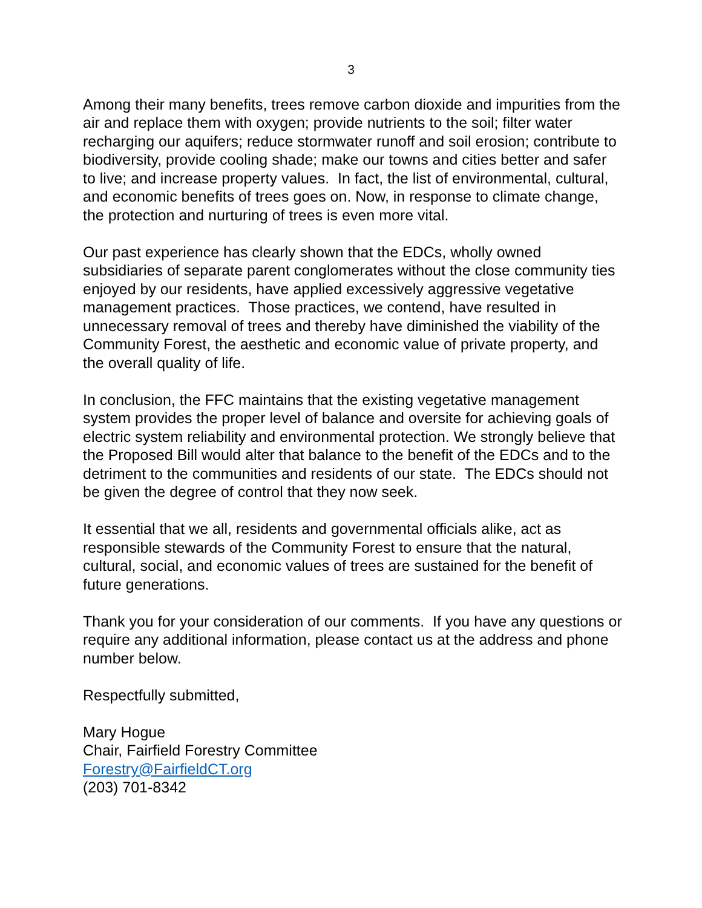3
Among their many benefits, trees remove carbon dioxide and impurities from the air and replace them with oxygen; provide nutrients to the soil; filter water recharging our aquifers; reduce stormwater runoff and soil erosion; contribute to biodiversity, provide cooling shade; make our towns and cities better and safer to live; and increase property values. In fact, the list of environmental, cultural, and economic benefits of trees goes on. Now, in response to climate change, the protection and nurturing of trees is even more vital.
Our past experience has clearly shown that the EDCs, wholly owned subsidiaries of separate parent conglomerates without the close community ties enjoyed by our residents, have applied excessively aggressive vegetative management practices. Those practices, we contend, have resulted in unnecessary removal of trees and thereby have diminished the viability of the Community Forest, the aesthetic and economic value of private property, and the overall quality of life.
In conclusion, the FFC maintains that the existing vegetative management system provides the proper level of balance and oversite for achieving goals of electric system reliability and environmental protection. We strongly believe that the Proposed Bill would alter that balance to the benefit of the EDCs and to the detriment to the communities and residents of our state. The EDCs should not be given the degree of control that they now seek.
It essential that we all, residents and governmental officials alike, act as responsible stewards of the Community Forest to ensure that the natural, cultural, social, and economic values of trees are sustained for the benefit of future generations.
Thank you for your consideration of our comments. If you have any questions or require any additional information, please contact us at the address and phone number below.
Respectfully submitted,
Mary Hogue
Chair, Fairfield Forestry Committee
Forestry@FairfieldCT.org
(203) 701-8342